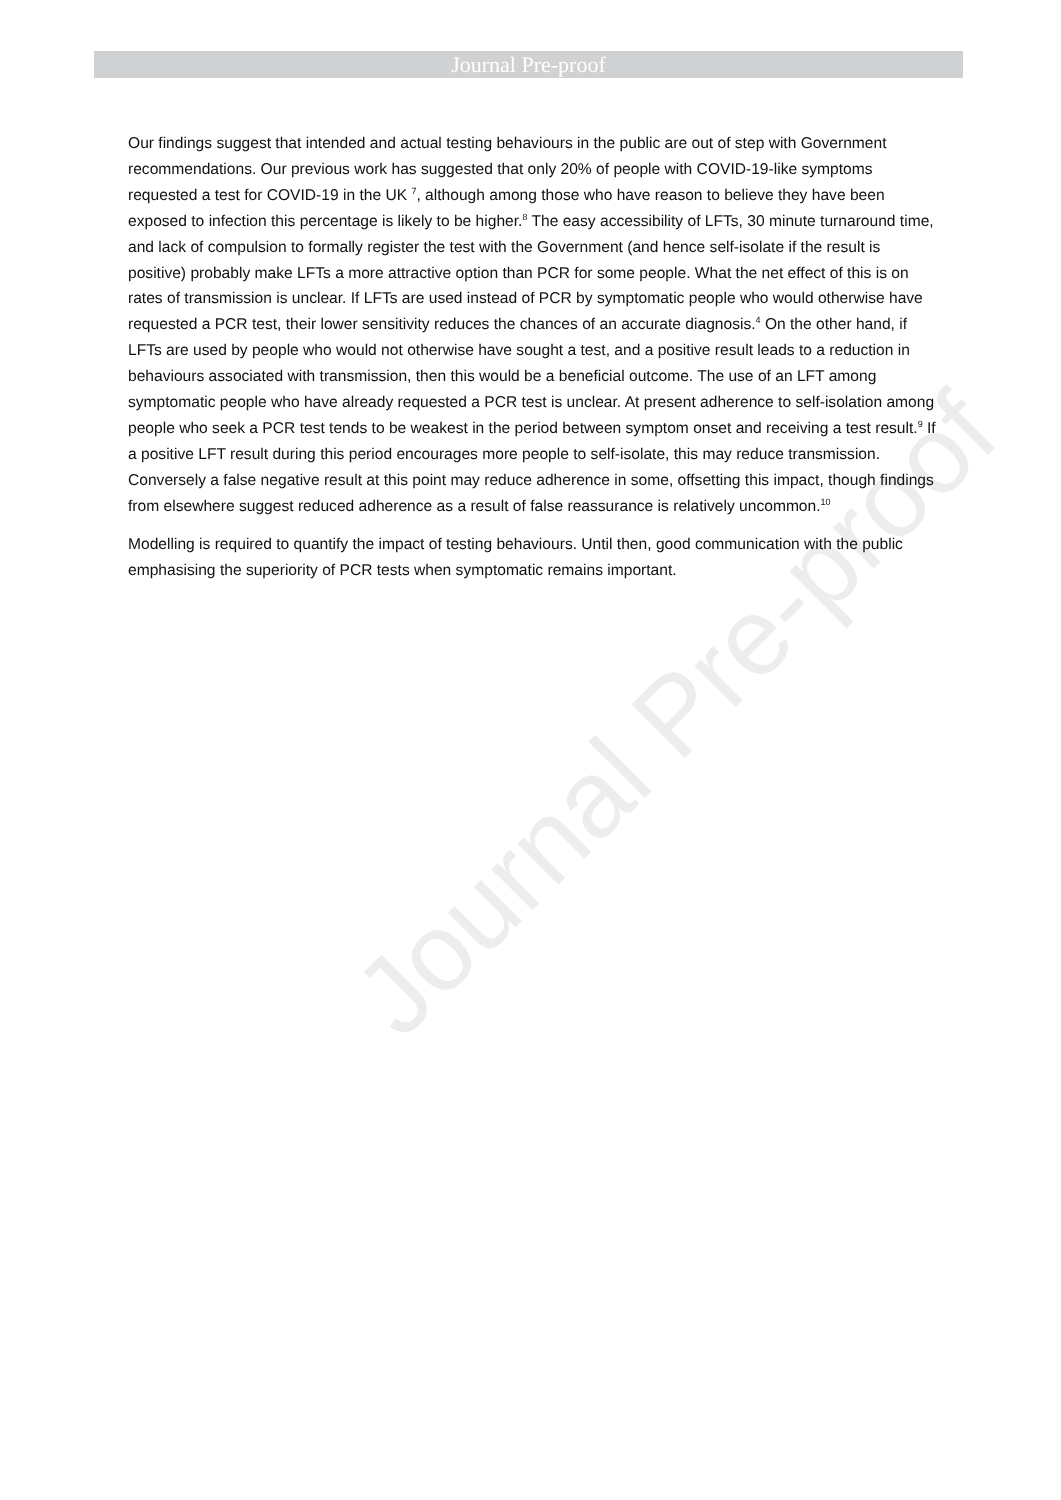Journal Pre-proof
Journal Pre-proof
Our findings suggest that intended and actual testing behaviours in the public are out of step with Government recommendations. Our previous work has suggested that only 20% of people with COVID-19-like symptoms requested a test for COVID-19 in the UK <sup>7</sup>, although among those who have reason to believe they have been exposed to infection this percentage is likely to be higher.<sup>8</sup> The easy accessibility of LFTs, 30 minute turnaround time, and lack of compulsion to formally register the test with the Government (and hence self-isolate if the result is positive) probably make LFTs a more attractive option than PCR for some people. What the net effect of this is on rates of transmission is unclear. If LFTs are used instead of PCR by symptomatic people who would otherwise have requested a PCR test, their lower sensitivity reduces the chances of an accurate diagnosis.<sup>4</sup> On the other hand, if LFTs are used by people who would not otherwise have sought a test, and a positive result leads to a reduction in behaviours associated with transmission, then this would be a beneficial outcome. The use of an LFT among symptomatic people who have already requested a PCR test is unclear. At present adherence to self-isolation among people who seek a PCR test tends to be weakest in the period between symptom onset and receiving a test result.<sup>9</sup> If a positive LFT result during this period encourages more people to self-isolate, this may reduce transmission. Conversely a false negative result at this point may reduce adherence in some, offsetting this impact, though findings from elsewhere suggest reduced adherence as a result of false reassurance is relatively uncommon.<sup>10</sup>
Modelling is required to quantify the impact of testing behaviours. Until then, good communication with the public emphasising the superiority of PCR tests when symptomatic remains important.